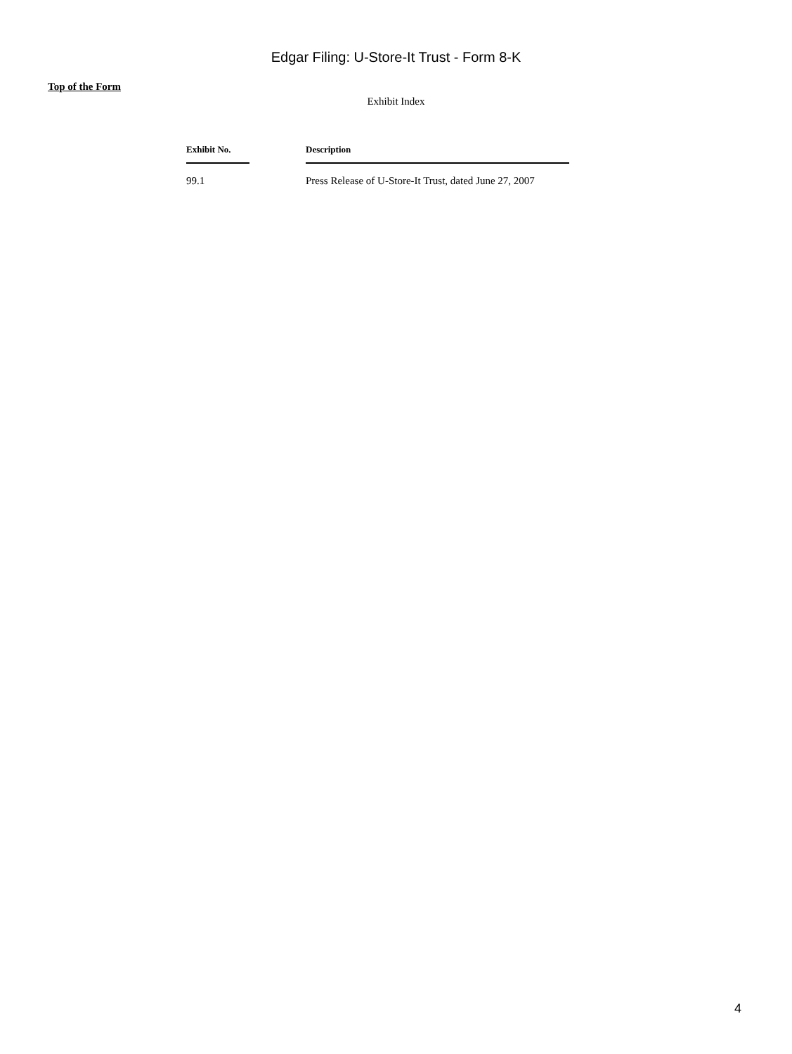Edgar Filing: U-Store-It Trust - Form 8-K
Top of the Form
Exhibit Index
| Exhibit No. | | Description |
| --- | --- | --- |
| 99.1 | | Press Release of U-Store-It Trust, dated June 27, 2007 |
4